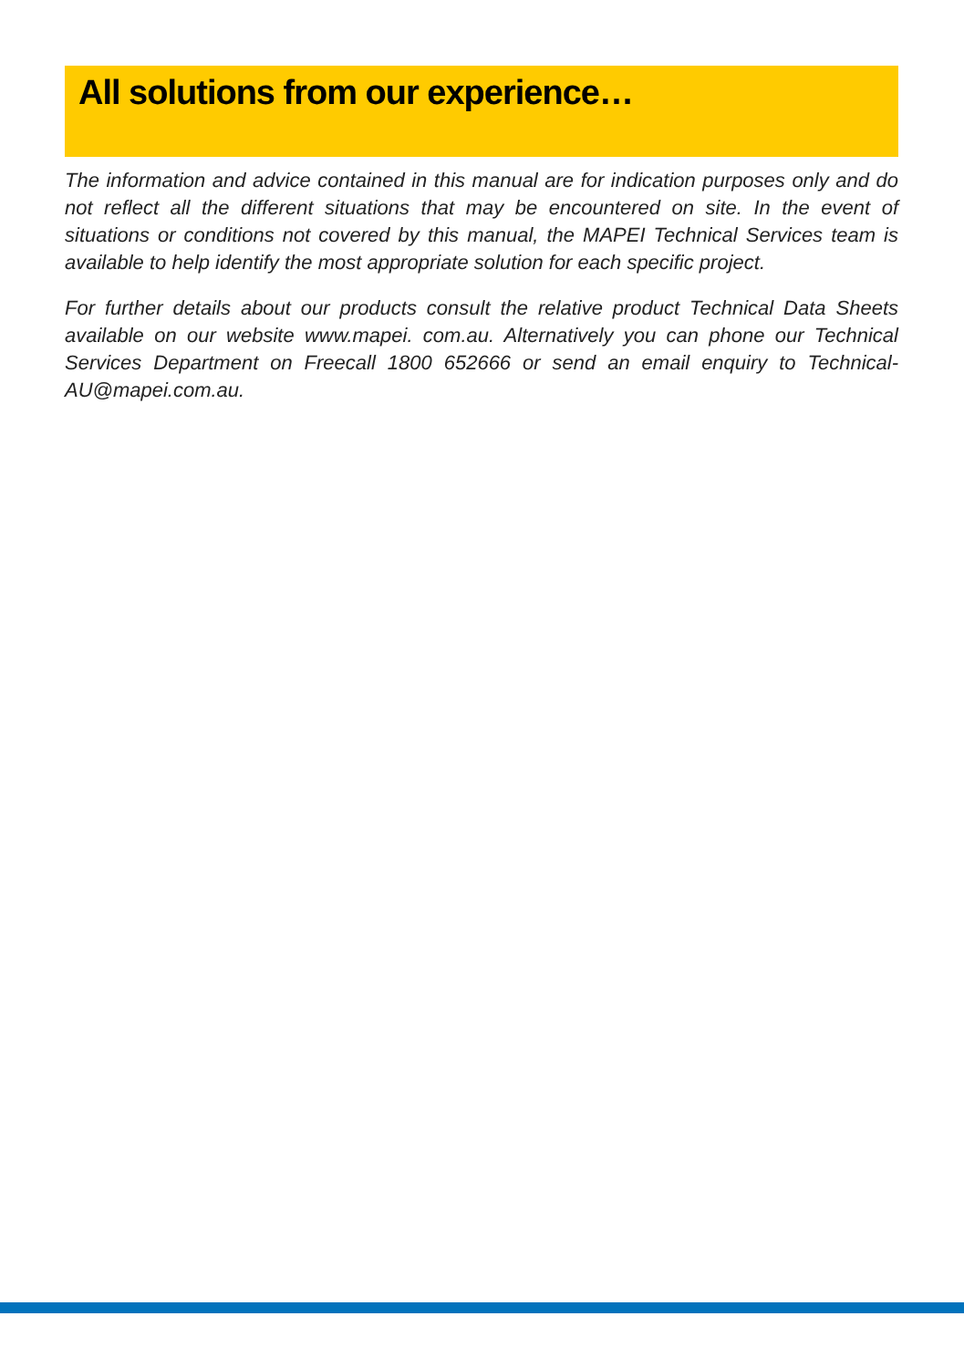All solutions from our experience…
The information and advice contained in this manual are for indication purposes only and do not reflect all the different situations that may be encountered on site. In the event of situations or conditions not covered by this manual, the MAPEI Technical Services team is available to help identify the most appropriate solution for each specific project.
For further details about our products consult the relative product Technical Data Sheets available on our website www.mapei. com.au. Alternatively you can phone our Technical Services Department on Freecall 1800 652666 or send an email enquiry to Technical-AU@mapei.com.au.